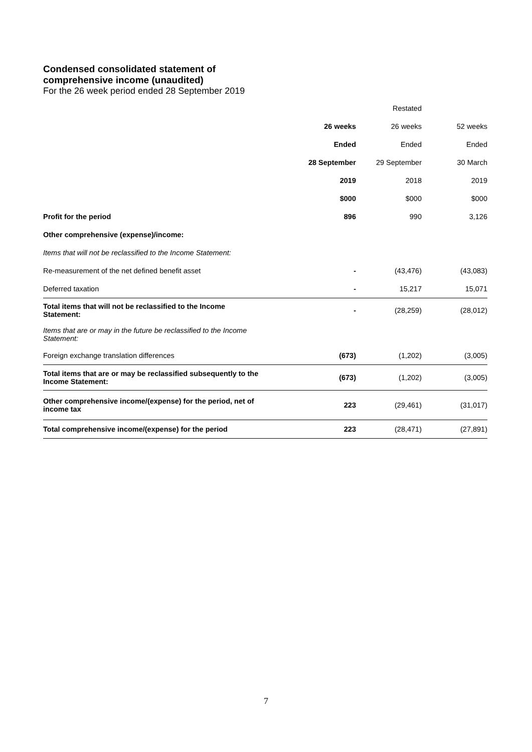Condensed consolidated statement of
comprehensive income (unaudited)
For the 26 week period ended 28 September 2019
| | | Restated | |
| --- | --- | --- | --- |
| | 26 weeks | 26 weeks | 52 weeks |
| | Ended | Ended | Ended |
| | 28 September | 29 September | 30 March |
| | 2019 | 2018 | 2019 |
| | $000 | $000 | $000 |
| Profit for the period | 896 | 990 | 3,126 |
| Other comprehensive (expense)/income: | | | |
| Items that will not be reclassified to the Income Statement: | | | |
| Re-measurement of the net defined benefit asset | - | (43,476) | (43,083) |
| Deferred taxation | - | 15,217 | 15,071 |
| Total items that will not be reclassified to the Income Statement: | - | (28,259) | (28,012) |
| Items that are or may in the future be reclassified to the Income Statement: | | | |
| Foreign exchange translation differences | (673) | (1,202) | (3,005) |
| Total items that are or may be reclassified subsequently to the Income Statement: | (673) | (1,202) | (3,005) |
| Other comprehensive income/(expense) for the period, net of income tax | 223 | (29,461) | (31,017) |
| Total comprehensive income/(expense) for the period | 223 | (28,471) | (27,891) |
7